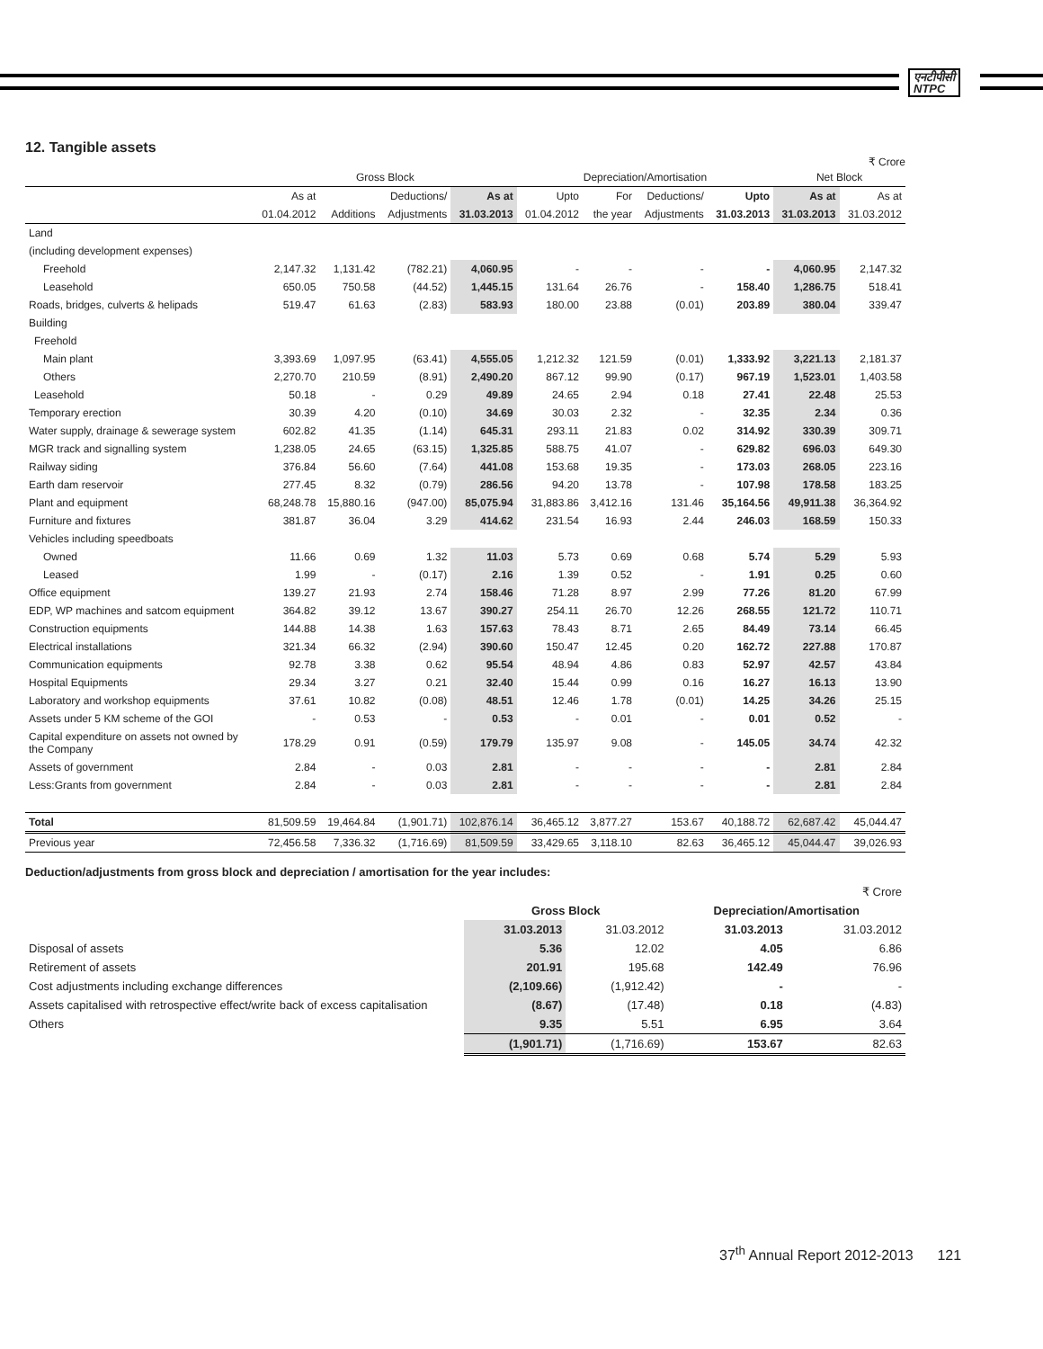एनटीपीसी
NTPC
12. Tangible assets
₹ Crore
| | Gross Block | | | | Depreciation/Amortisation | | | | Net Block | |
| --- | --- | --- | --- | --- | --- | --- | --- | --- | --- | --- |
| | As at | | Deductions/ | As at | Upto | For | Deductions/ | Upto | As at | As at |
| | 01.04.2012 | Additions | Adjustments | 31.03.2013 | 01.04.2012 | the year | Adjustments | 31.03.2013 | 31.03.2013 | 31.03.2012 |
| Land | | | | | | | | | | |
| (including development expenses) | | | | | | | | | | |
| Freehold | 2,147.32 | 1,131.42 | (782.21) | 4,060.95 | - | - | - | - | 4,060.95 | 2,147.32 |
| Leasehold | 650.05 | 750.58 | (44.52) | 1,445.15 | 131.64 | 26.76 | - | 158.40 | 1,286.75 | 518.41 |
| Roads, bridges, culverts & helipads | 519.47 | 61.63 | (2.83) | 583.93 | 180.00 | 23.88 | (0.01) | 203.89 | 380.04 | 339.47 |
| Building | | | | | | | | | | |
| Freehold | | | | | | | | | | |
| Main plant | 3,393.69 | 1,097.95 | (63.41) | 4,555.05 | 1,212.32 | 121.59 | (0.01) | 1,333.92 | 3,221.13 | 2,181.37 |
| Others | 2,270.70 | 210.59 | (8.91) | 2,490.20 | 867.12 | 99.90 | (0.17) | 967.19 | 1,523.01 | 1,403.58 |
| Leasehold | 50.18 | - | 0.29 | 49.89 | 24.65 | 2.94 | 0.18 | 27.41 | 22.48 | 25.53 |
| Temporary erection | 30.39 | 4.20 | (0.10) | 34.69 | 30.03 | 2.32 | - | 32.35 | 2.34 | 0.36 |
| Water supply, drainage & sewerage system | 602.82 | 41.35 | (1.14) | 645.31 | 293.11 | 21.83 | 0.02 | 314.92 | 330.39 | 309.71 |
| MGR track and signalling system | 1,238.05 | 24.65 | (63.15) | 1,325.85 | 588.75 | 41.07 | - | 629.82 | 696.03 | 649.30 |
| Railway siding | 376.84 | 56.60 | (7.64) | 441.08 | 153.68 | 19.35 | - | 173.03 | 268.05 | 223.16 |
| Earth dam reservoir | 277.45 | 8.32 | (0.79) | 286.56 | 94.20 | 13.78 | - | 107.98 | 178.58 | 183.25 |
| Plant and equipment | 68,248.78 | 15,880.16 | (947.00) | 85,075.94 | 31,883.86 | 3,412.16 | 131.46 | 35,164.56 | 49,911.38 | 36,364.92 |
| Furniture and fixtures | 381.87 | 36.04 | 3.29 | 414.62 | 231.54 | 16.93 | 2.44 | 246.03 | 168.59 | 150.33 |
| Vehicles including speedboats | | | | | | | | | | |
| Owned | 11.66 | 0.69 | 1.32 | 11.03 | 5.73 | 0.69 | 0.68 | 5.74 | 5.29 | 5.93 |
| Leased | 1.99 | - | (0.17) | 2.16 | 1.39 | 0.52 | - | 1.91 | 0.25 | 0.60 |
| Office equipment | 139.27 | 21.93 | 2.74 | 158.46 | 71.28 | 8.97 | 2.99 | 77.26 | 81.20 | 67.99 |
| EDP, WP machines and satcom equipment | 364.82 | 39.12 | 13.67 | 390.27 | 254.11 | 26.70 | 12.26 | 268.55 | 121.72 | 110.71 |
| Construction equipments | 144.88 | 14.38 | 1.63 | 157.63 | 78.43 | 8.71 | 2.65 | 84.49 | 73.14 | 66.45 |
| Electrical installations | 321.34 | 66.32 | (2.94) | 390.60 | 150.47 | 12.45 | 0.20 | 162.72 | 227.88 | 170.87 |
| Communication equipments | 92.78 | 3.38 | 0.62 | 95.54 | 48.94 | 4.86 | 0.83 | 52.97 | 42.57 | 43.84 |
| Hospital Equipments | 29.34 | 3.27 | 0.21 | 32.40 | 15.44 | 0.99 | 0.16 | 16.27 | 16.13 | 13.90 |
| Laboratory and workshop equipments | 37.61 | 10.82 | (0.08) | 48.51 | 12.46 | 1.78 | (0.01) | 14.25 | 34.26 | 25.15 |
| Assets under 5 KM scheme of the GOI | - | 0.53 | - | 0.53 | - | 0.01 | - | 0.01 | 0.52 | - |
| Capital expenditure on assets not owned by the Company | 178.29 | 0.91 | (0.59) | 179.79 | 135.97 | 9.08 | - | 145.05 | 34.74 | 42.32 |
| Assets of government | 2.84 | - | 0.03 | 2.81 | - | - | - | - | 2.81 | 2.84 |
| Less:Grants from government | 2.84 | - | 0.03 | 2.81 | - | - | - | - | 2.81 | 2.84 |
| Total | 81,509.59 | 19,464.84 | (1,901.71) | 102,876.14 | 36,465.12 | 3,877.27 | 153.67 | 40,188.72 | 62,687.42 | 45,044.47 |
| Previous year | 72,456.58 | 7,336.32 | (1,716.69) | 81,509.59 | 33,429.65 | 3,118.10 | 82.63 | 36,465.12 | 45,044.47 | 39,026.93 |
Deduction/adjustments from gross block and depreciation / amortisation for the year includes:
| | ₹ Crore | | | |
| | Gross Block | | Depreciation/Amortisation | |
| | 31.03.2013 | 31.03.2012 | 31.03.2013 | 31.03.2012 |
| Disposal of assets | 5.36 | 12.02 | 4.05 | 6.86 |
| Retirement of assets | 201.91 | 195.68 | 142.49 | 76.96 |
| Cost adjustments including exchange differences | (2,109.66) | (1,912.42) | - | - |
| Assets capitalised with retrospective effect/write back of excess capitalisation | (8.67) | (17.48) | 0.18 | (4.83) |
| Others | 9.35 | 5.51 | 6.95 | 3.64 |
| | (1,901.71) | (1,716.69) | 153.67 | 82.63 |
37<sup>th</sup> Annual Report 2012-2013 121